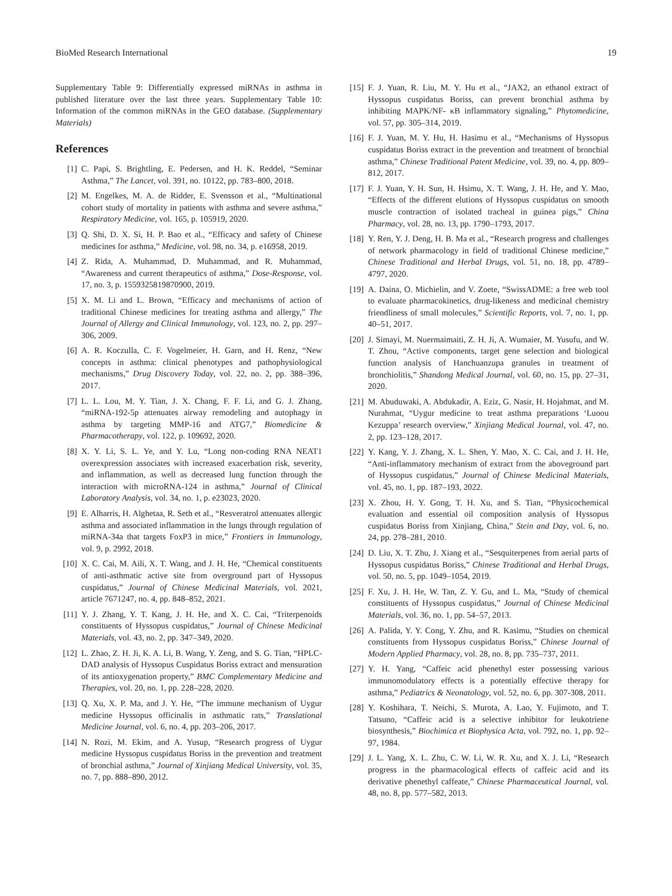BioMed Research International 19
Supplementary Table 9: Differentially expressed miRNAs in asthma in published literature over the last three years. Supplementary Table 10: Information of the common miRNAs in the GEO database. (Supplementary Materials)
References
[1] C. Papi, S. Brightling, E. Pedersen, and H. K. Reddel, “Seminar Asthma,” The Lancet, vol. 391, no. 10122, pp. 783–800, 2018.
[2] M. Engelkes, M. A. de Ridder, E. Svensson et al., “Multinational cohort study of mortality in patients with asthma and severe asthma,” Respiratory Medicine, vol. 165, p. 105919, 2020.
[3] Q. Shi, D. X. Si, H. P. Bao et al., “Efficacy and safety of Chinese medicines for asthma,” Medicine, vol. 98, no. 34, p. e16958, 2019.
[4] Z. Rida, A. Muhammad, D. Muhammad, and R. Muhammad, “Awareness and current therapeutics of asthma,” Dose-Response, vol. 17, no. 3, p. 1559325819870900, 2019.
[5] X. M. Li and L. Brown, “Efficacy and mechanisms of action of traditional Chinese medicines for treating asthma and allergy,” The Journal of Allergy and Clinical Immunology, vol. 123, no. 2, pp. 297–306, 2009.
[6] A. R. Koczulla, C. F. Vogelmeier, H. Garn, and H. Renz, “New concepts in asthma: clinical phenotypes and pathophysiological mechanisms,” Drug Discovery Today, vol. 22, no. 2, pp. 388–396, 2017.
[7] L. L. Lou, M. Y. Tian, J. X. Chang, F. F. Li, and G. J. Zhang, “miRNA-192-5p attenuates airway remodeling and autophagy in asthma by targeting MMP-16 and ATG7,” Biomedicine & Pharmacotherapy, vol. 122, p. 109692, 2020.
[8] X. Y. Li, S. L. Ye, and Y. Lu, “Long non-coding RNA NEAT1 overexpression associates with increased exacerbation risk, severity, and inflammation, as well as decreased lung function through the interaction with microRNA-124 in asthma,” Journal of Clinical Laboratory Analysis, vol. 34, no. 1, p. e23023, 2020.
[9] E. Alharris, H. Alghetaa, R. Seth et al., “Resveratrol attenuates allergic asthma and associated inflammation in the lungs through regulation of miRNA-34a that targets FoxP3 in mice,” Frontiers in Immunology, vol. 9, p. 2992, 2018.
[10] X. C. Cai, M. Aili, X. T. Wang, and J. H. He, “Chemical constituents of anti-asthmatic active site from overground part of Hyssopus cuspidatus,” Journal of Chinese Medicinal Materials, vol. 2021, article 7671247, no. 4, pp. 848–852, 2021.
[11] Y. J. Zhang, Y. T. Kang, J. H. He, and X. C. Cai, “Triterpenoids constituents of Hyssopus cuspidatus,” Journal of Chinese Medicinal Materials, vol. 43, no. 2, pp. 347–349, 2020.
[12] L. Zhao, Z. H. Ji, K. A. Li, B. Wang, Y. Zeng, and S. G. Tian, “HPLC-DAD analysis of Hyssopus Cuspidatus Boriss extract and mensuration of its antioxygenation property,” BMC Complementary Medicine and Therapies, vol. 20, no. 1, pp. 228–228, 2020.
[13] Q. Xu, X. P. Ma, and J. Y. He, “The immune mechanism of Uygur medicine Hyssopus officinalis in asthmatic rats,” Translational Medicine Journal, vol. 6, no. 4, pp. 203–206, 2017.
[14] N. Rozi, M. Ekim, and A. Yusup, “Research progress of Uygur medicine Hyssopus cuspidatus Boriss in the prevention and treatment of bronchial asthma,” Journal of Xinjiang Medical University, vol. 35, no. 7, pp. 888–890, 2012.
[15] F. J. Yuan, R. Liu, M. Y. Hu et al., “JAX2, an ethanol extract of Hyssopus cuspidatus Boriss, can prevent bronchial asthma by inhibiting MAPK/NF- κB inflammatory signaling,” Phytomedicine, vol. 57, pp. 305–314, 2019.
[16] F. J. Yuan, M. Y. Hu, H. Hasimu et al., “Mechanisms of Hyssopus cuspidatus Boriss extract in the prevention and treatment of bronchial asthma,” Chinese Traditional Patent Medicine, vol. 39, no. 4, pp. 809–812, 2017.
[17] F. J. Yuan, Y. H. Sun, H. Hsimu, X. T. Wang, J. H. He, and Y. Mao, “Effects of the different elutions of Hyssopus cuspidatus on smooth muscle contraction of isolated tracheal in guinea pigs,” China Pharmacy, vol. 28, no. 13, pp. 1790–1793, 2017.
[18] Y. Ren, Y. J. Deng, H. B. Ma et al., “Research progress and challenges of network pharmacology in field of traditional Chinese medicine,” Chinese Traditional and Herbal Drugs, vol. 51, no. 18, pp. 4789–4797, 2020.
[19] A. Daina, O. Michielin, and V. Zoete, “SwissADME: a free web tool to evaluate pharmacokinetics, drug-likeness and medicinal chemistry friendliness of small molecules,” Scientific Reports, vol. 7, no. 1, pp. 40–51, 2017.
[20] J. Simayi, M. Nuermaimaiti, Z. H. Ji, A. Wumaier, M. Yusufu, and W. T. Zhou, “Active components, target gene selection and biological function analysis of Hanchuanzupa granules in treatment of bronchiolitis,” Shandong Medical Journal, vol. 60, no. 15, pp. 27–31, 2020.
[21] M. Abuduwaki, A. Abdukadir, A. Eziz, G. Nasir, H. Hojahmat, and M. Nurahmat, “Uygur medicine to treat asthma preparations ‘Luoou Kezuppa’ research overview,” Xinjiang Medical Journal, vol. 47, no. 2, pp. 123–128, 2017.
[22] Y. Kang, Y. J. Zhang, X. L. Shen, Y. Mao, X. C. Cai, and J. H. He, “Anti-inflammatory mechanism of extract from the aboveground part of Hyssopus cuspidatus,” Journal of Chinese Medicinal Materials, vol. 45, no. 1, pp. 187–193, 2022.
[23] X. Zhou, H. Y. Gong, T. H. Xu, and S. Tian, “Physicochemical evaluation and essential oil composition analysis of Hyssopus cuspidatus Boriss from Xinjiang, China,” Stein and Day, vol. 6, no. 24, pp. 278–281, 2010.
[24] D. Liu, X. T. Zhu, J. Xiang et al., “Sesquiterpenes from aerial parts of Hyssopus cuspidatus Boriss,” Chinese Traditional and Herbal Drugs, vol. 50, no. 5, pp. 1049–1054, 2019.
[25] F. Xu, J. H. He, W. Tan, Z. Y. Gu, and L. Ma, “Study of chemical constituents of Hyssopus cuspidatus,” Journal of Chinese Medicinal Materials, vol. 36, no. 1, pp. 54–57, 2013.
[26] A. Palida, Y. Y. Cong, Y. Zhu, and R. Kasimu, “Studies on chemical constituents from Hyssopus cuspidatus Boriss,” Chinese Journal of Modern Applied Pharmacy, vol. 28, no. 8, pp. 735–737, 2011.
[27] Y. H. Yang, “Caffeic acid phenethyl ester possessing various immunomodulatory effects is a potentially effective therapy for asthma,” Pediatrics & Neonatology, vol. 52, no. 6, pp. 307-308, 2011.
[28] Y. Koshihara, T. Neichi, S. Murota, A. Lao, Y. Fujimoto, and T. Tatsuno, “Caffeic acid is a selective inhibitor for leukotriene biosynthesis,” Biochimica et Biophysica Acta, vol. 792, no. 1, pp. 92–97, 1984.
[29] J. L. Yang, X. L. Zhu, C. W. Li, W. R. Xu, and X. J. Li, “Research progress in the pharmacological effects of caffeic acid and its derivative phenethyl caffeate,” Chinese Pharmaceutical Journal, vol. 48, no. 8, pp. 577–582, 2013.